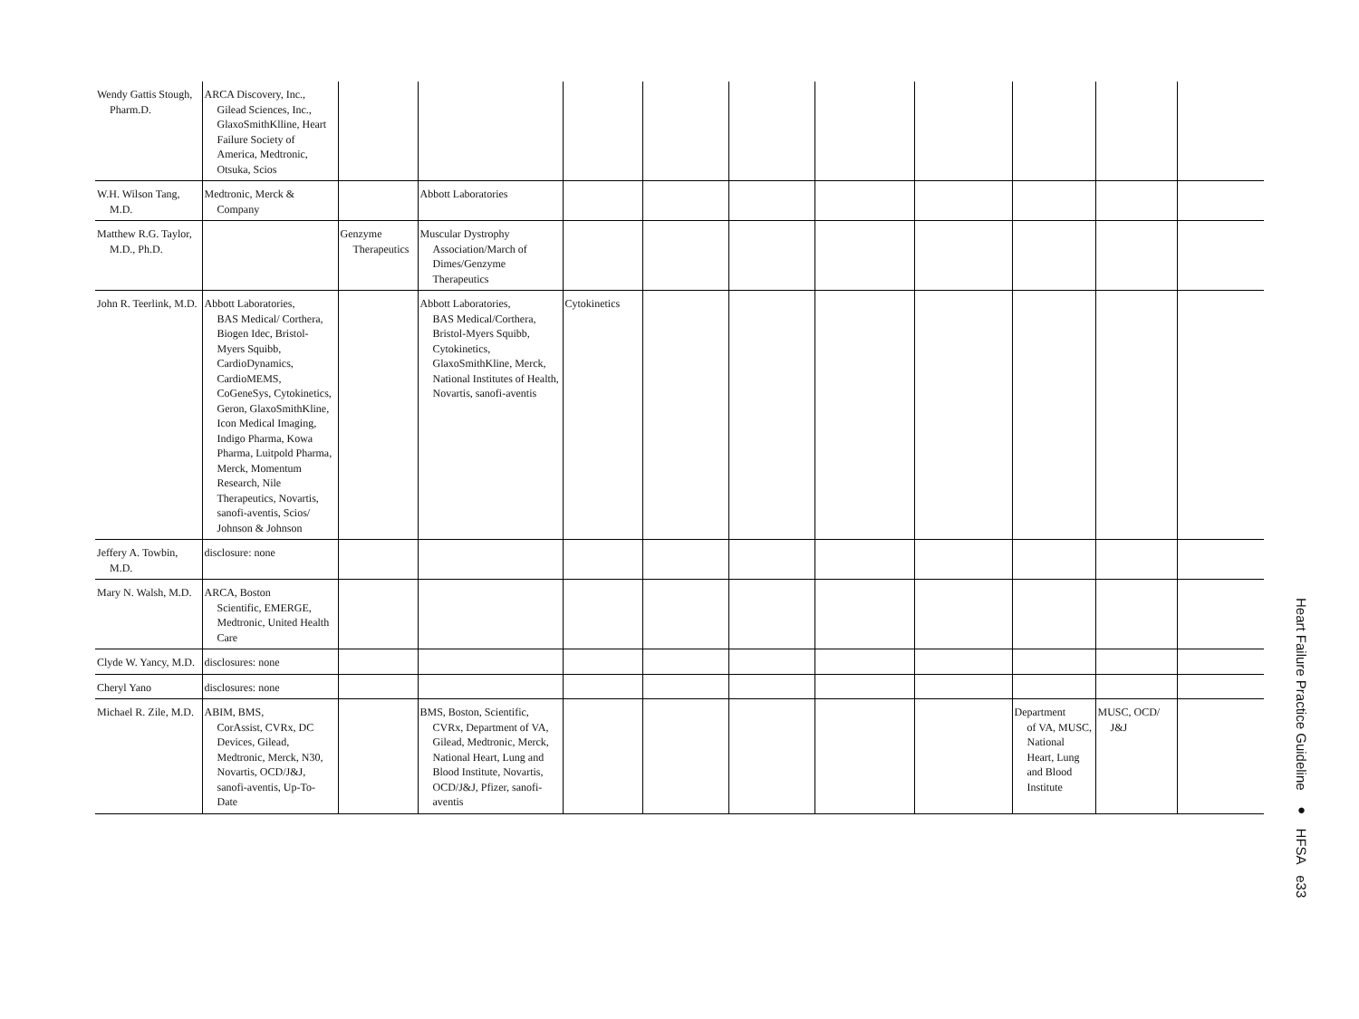| Wendy Gattis Stough, Pharm.D. | ARCA Discovery, Inc., Gilead Sciences, Inc., GlaxoSmithKlline, Heart Failure Society of America, Medtronic, Otsuka, Scios | | | | | | | | | | |
| W.H. Wilson Tang, M.D. | Medtronic, Merck & Company | | Abbott Laboratories | | | | | | | | |
| Matthew R.G. Taylor, M.D., Ph.D. | | Genzyme Therapeutics | Muscular Dystrophy Association/March of Dimes/Genzyme Therapeutics | | | | | | | | |
| John R. Teerlink, M.D. | Abbott Laboratories, BAS Medical/ Corthera, Biogen Idec, Bristol-Myers Squibb, CardioDynamics, CardioMEMS, CoGeneSys, Cytokinetics, Geron, GlaxoSmithKline, Icon Medical Imaging, Indigo Pharma, Kowa Pharma, Luitpold Pharma, Merck, Momentum Research, Nile Therapeutics, Novartis, sanofi-aventis, Scios/ Johnson & Johnson | | Abbott Laboratories, BAS Medical/Corthera, Bristol-Myers Squibb, Cytokinetics, GlaxoSmithKline, Merck, National Institutes of Health, Novartis, sanofi-aventis | Cytokinetics | | | | | | | |
| Jeffery A. Towbin, M.D. | disclosure: none | | | | | | | | | | |
| Mary N. Walsh, M.D. | ARCA, Boston Scientific, EMERGE, Medtronic, United Health Care | | | | | | | | | | |
| Clyde W. Yancy, M.D. | disclosures: none | | | | | | | | | | |
| Cheryl Yano | disclosures: none | | | | | | | | | | |
| Michael R. Zile, M.D. | ABIM, BMS, CorAssist, CVRx, DC Devices, Gilead, Medtronic, Merck, N30, Novartis, OCD/J&J, sanofi-aventis, Up-To-Date | | BMS, Boston, Scientific, CVRx, Department of VA, Gilead, Medtronic, Merck, National Heart, Lung and Blood Institute, Novartis, OCD/J&J, Pfizer, sanofi-aventis | | | | | | Department of VA, MUSC, National Heart, Lung and Blood Institute | MUSC, OCD/ J&J | |
Heart Failure Practice Guideline ● HFSA e33